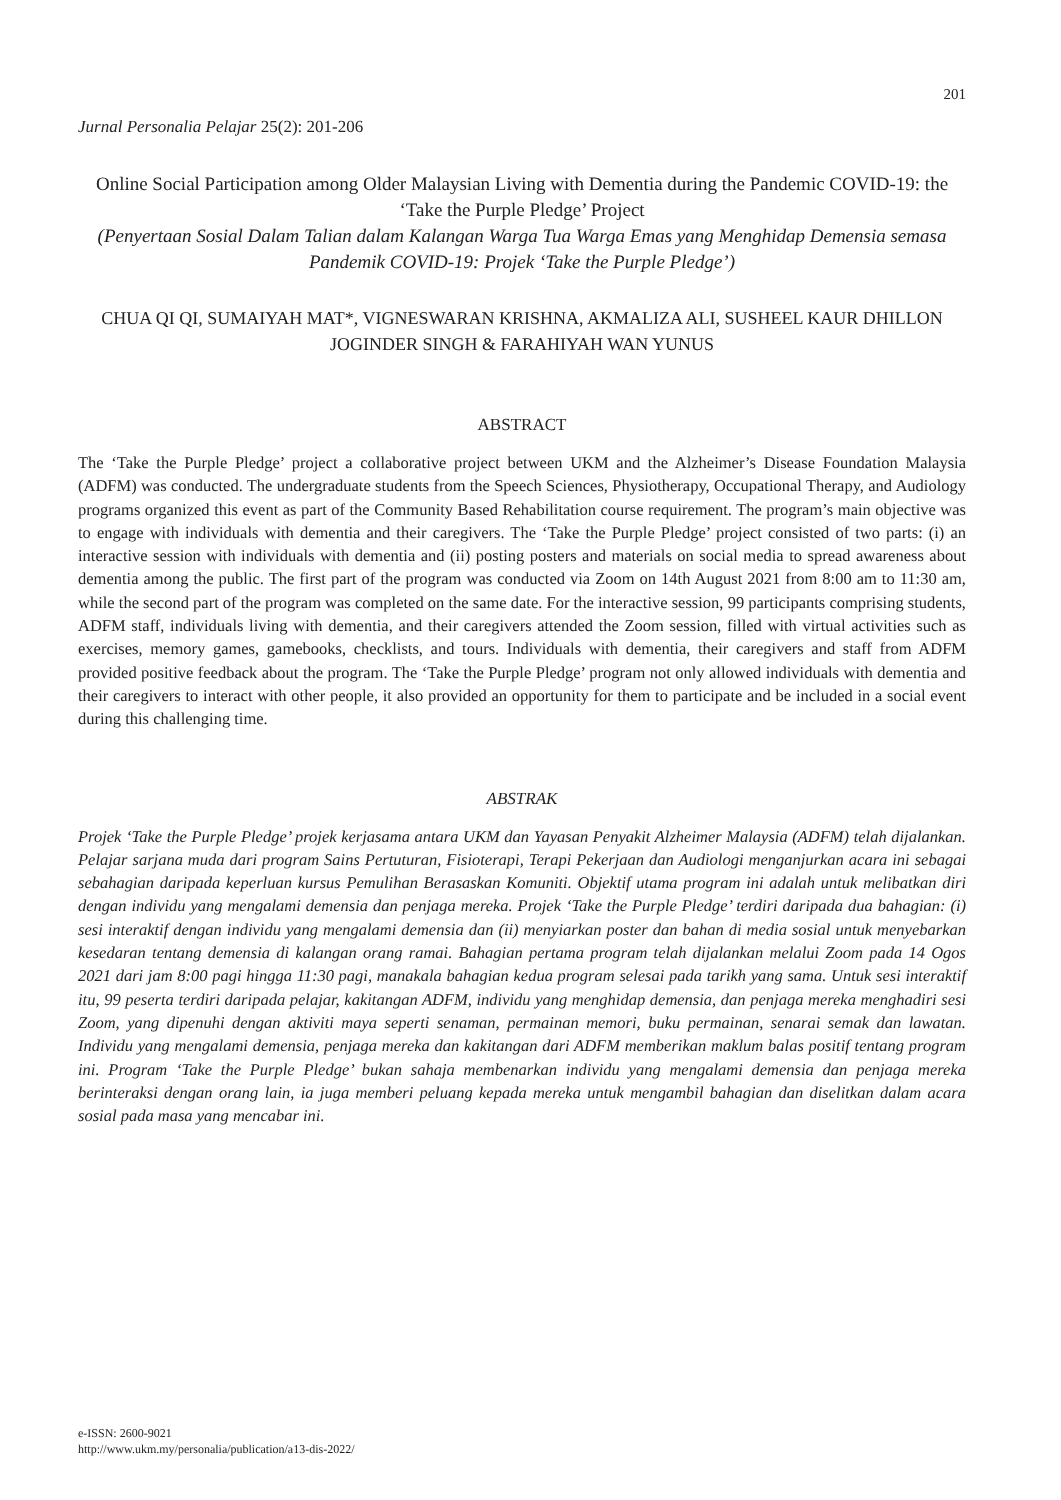201
Jurnal Personalia Pelajar 25(2): 201-206
Online Social Participation among Older Malaysian Living with Dementia during the Pandemic COVID-19: the ‘Take the Purple Pledge’ Project
(Penyertaan Sosial Dalam Talian dalam Kalangan Warga Tua Warga Emas yang Menghidap Demensia semasa Pandemik COVID-19: Projek ‘Take the Purple Pledge’)
CHUA QI QI, SUMAIYAH MAT*, VIGNESWARAN KRISHNA, AKMALIZA ALI, SUSHEEL KAUR DHILLON JOGINDER SINGH & FARAHIYAH WAN YUNUS
ABSTRACT
The ‘Take the Purple Pledge’ project a collaborative project between UKM and the Alzheimer’s Disease Foundation Malaysia (ADFM) was conducted. The undergraduate students from the Speech Sciences, Physiotherapy, Occupational Therapy, and Audiology programs organized this event as part of the Community Based Rehabilitation course requirement. The program’s main objective was to engage with individuals with dementia and their caregivers. The ‘Take the Purple Pledge’ project consisted of two parts: (i) an interactive session with individuals with dementia and (ii) posting posters and materials on social media to spread awareness about dementia among the public. The first part of the program was conducted via Zoom on 14th August 2021 from 8:00 am to 11:30 am, while the second part of the program was completed on the same date. For the interactive session, 99 participants comprising students, ADFM staff, individuals living with dementia, and their caregivers attended the Zoom session, filled with virtual activities such as exercises, memory games, gamebooks, checklists, and tours. Individuals with dementia, their caregivers and staff from ADFM provided positive feedback about the program. The ‘Take the Purple Pledge’ program not only allowed individuals with dementia and their caregivers to interact with other people, it also provided an opportunity for them to participate and be included in a social event during this challenging time.
ABSTRAK
Projek ‘Take the Purple Pledge’ projek kerjasama antara UKM dan Yayasan Penyakit Alzheimer Malaysia (ADFM) telah dijalankan. Pelajar sarjana muda dari program Sains Pertuturan, Fisioterapi, Terapi Pekerjaan dan Audiologi menganjurkan acara ini sebagai sebahagian daripada keperluan kursus Pemulihan Berasaskan Komuniti. Objektif utama program ini adalah untuk melibatkan diri dengan individu yang mengalami demensia dan penjaga mereka. Projek ‘Take the Purple Pledge’ terdiri daripada dua bahagian: (i) sesi interaktif dengan individu yang mengalami demensia dan (ii) menyiarkan poster dan bahan di media sosial untuk menyebarkan kesedaran tentang demensia di kalangan orang ramai. Bahagian pertama program telah dijalankan melalui Zoom pada 14 Ogos 2021 dari jam 8:00 pagi hingga 11:30 pagi, manakala bahagian kedua program selesai pada tarikh yang sama. Untuk sesi interaktif itu, 99 peserta terdiri daripada pelajar, kakitangan ADFM, individu yang menghidap demensia, dan penjaga mereka menghadiri sesi Zoom, yang dipenuhi dengan aktiviti maya seperti senaman, permainan memori, buku permainan, senarai semak dan lawatan. Individu yang mengalami demensia, penjaga mereka dan kakitangan dari ADFM memberikan maklum balas positif tentang program ini. Program ‘Take the Purple Pledge’ bukan sahaja membenarkan individu yang mengalami demensia dan penjaga mereka berinteraksi dengan orang lain, ia juga memberi peluang kepada mereka untuk mengambil bahagian dan diselitkan dalam acara sosial pada masa yang mencabar ini.
e-ISSN: 2600-9021
http://www.ukm.my/personalia/publication/a13-dis-2022/